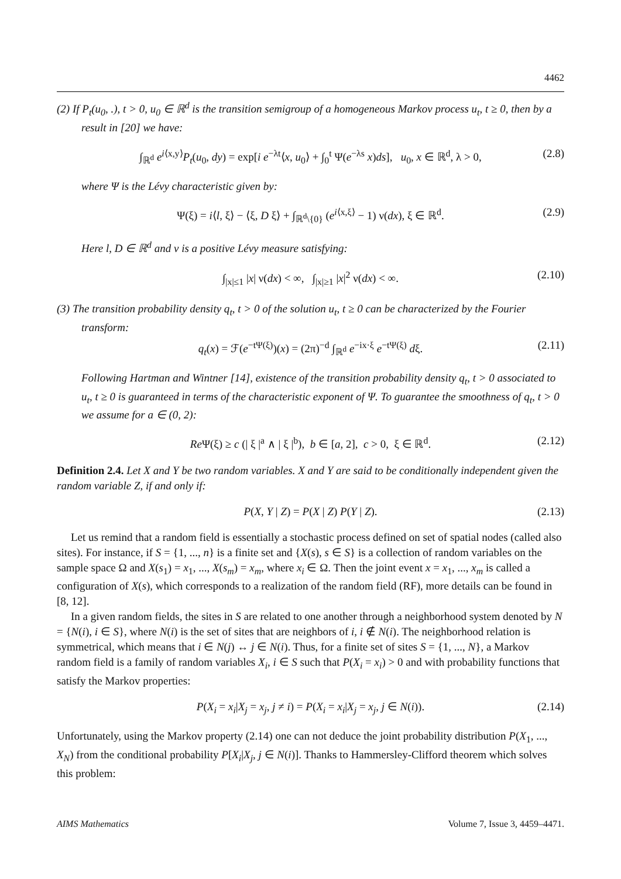4462
(2) If P<sub>t</sub>(u<sub>0</sub>, .), t > 0, u<sub>0</sub> ∈ ℝ<sup>d</sup> is the transition semigroup of a homogeneous Markov process u<sub>t</sub>, t ≥ 0, then by a result in [20] we have:
∫<sub>ℝ<sup>d</sup></sub> e<sup>i⟨x,y⟩</sup>P<sub>t</sub>(u<sub>0</sub>, dy) = exp[i e<sup>−λt</sup>⟨x, u<sub>0</sub>⟩ + ∫<sub>0</sub><sup>t</sup> Ψ(e<sup>−λs</sup> x)ds], u<sub>0</sub>, x ∈ ℝ<sup>d</sup>, λ > 0, (2.8)
where Ψ is the Lévy characteristic given by:
Ψ(ξ) = i⟨l, ξ⟩ − ⟨ξ, D ξ⟩ + ∫<sub>ℝ<sup>d</sup>\{0}</sub> (e<sup>i⟨x,ξ⟩</sup> − 1) ν(dx), ξ ∈ ℝ<sup>d</sup>. (2.9)
Here l, D ∈ ℝ<sup>d</sup> and ν is a positive Lévy measure satisfying:
∫<sub>|x|≤1</sub> |x| ν(dx) < ∞, ∫<sub>|x|≥1</sub> |x|<sup>2</sup> ν(dx) < ∞. (2.10)
(3) The transition probability density q<sub>t</sub>, t > 0 of the solution u<sub>t</sub>, t ≥ 0 can be characterized by the Fourier transform:
q<sub>t</sub>(x) = ℱ(e<sup>−tΨ(ξ)</sup>)(x) = (2π)<sup>−d</sup> ∫<sub>ℝ<sup>d</sup></sub> e<sup>−ix·ξ</sup> e<sup>−tΨ(ξ)</sup> dξ. (2.11)
Following Hartman and Wintner [14], existence of the transition probability density q<sub>t</sub>, t > 0 associated to u<sub>t</sub>, t ≥ 0 is guaranteed in terms of the characteristic exponent of Ψ. To guarantee the smoothness of q<sub>t</sub>, t > 0 we assume for a ∈ (0, 2):
Re Ψ(ξ) ≥ c (| ξ |<sup>a</sup> ∧ | ξ |<sup>b</sup>), b ∈ [a, 2], c > 0, ξ ∈ ℝ<sup>d</sup>. (2.12)
Definition 2.4. Let X and Y be two random variables. X and Y are said to be conditionally independent given the random variable Z, if and only if:
P(X, Y | Z) = P(X | Z) P(Y | Z). (2.13)
Let us remind that a random field is essentially a stochastic process defined on set of spatial nodes (called also sites). For instance, if S = {1, ..., n} is a finite set and {X(s), s ∈ S} is a collection of random variables on the sample space Ω and X(s<sub>1</sub>) = x<sub>1</sub>, ..., X(s<sub>m</sub>) = x<sub>m</sub>, where x<sub>i</sub> ∈ Ω. Then the joint event x = x<sub>1</sub>, ..., x<sub>m</sub> is called a configuration of X(s), which corresponds to a realization of the random field (RF), more details can be found in [8, 12].
In a given random fields, the sites in S are related to one another through a neighborhood system denoted by N = {N(i), i ∈ S}, where N(i) is the set of sites that are neighbors of i, i ∉ N(i). The neighborhood relation is symmetrical, which means that i ∈ N(j) ↔ j ∈ N(i). Thus, for a finite set of sites S = {1, ..., N}, a Markov random field is a family of random variables X<sub>i</sub>, i ∈ S such that P(X<sub>i</sub> = x<sub>i</sub>) > 0 and with probability functions that satisfy the Markov properties:
P(X<sub>i</sub> = x<sub>i</sub>|X<sub>j</sub> = x<sub>j</sub>, j ≠ i) = P(X<sub>i</sub> = x<sub>i</sub>|X<sub>j</sub> = x<sub>j</sub>, j ∈ N(i)). (2.14)
Unfortunately, using the Markov property (2.14) one can not deduce the joint probability distribution P(X<sub>1</sub>, ..., X<sub>N</sub>) from the conditional probability P[X<sub>i</sub>|X<sub>j</sub>, j ∈ N(i)]. Thanks to Hammersley-Clifford theorem which solves this problem:
AIMS Mathematics Volume 7, Issue 3, 4459–4471.